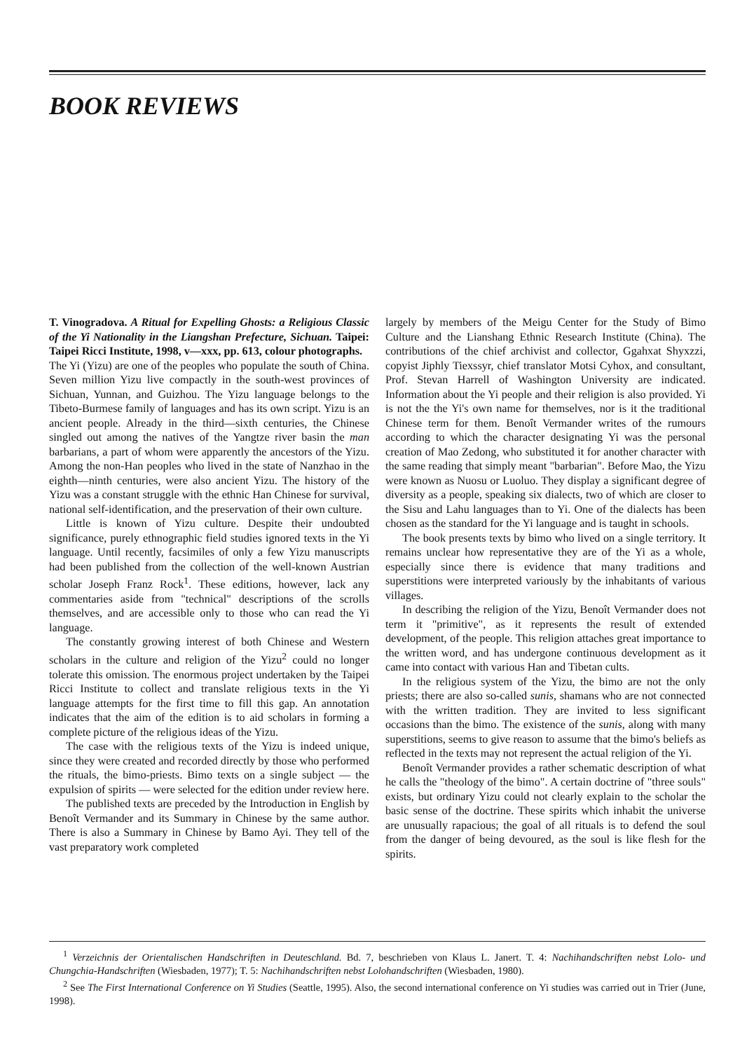BOOK REVIEWS
T. Vinogradova. A Ritual for Expelling Ghosts: a Religious Classic of the Yi Nationality in the Liangshan Prefecture, Sichuan. Taipei: Taipei Ricci Institute, 1998, v—xxx, pp. 613, colour photographs.
The Yi (Yizu) are one of the peoples who populate the south of China. Seven million Yizu live compactly in the south-west provinces of Sichuan, Yunnan, and Guizhou. The Yizu language belongs to the Tibeto-Burmese family of languages and has its own script. Yizu is an ancient people. Already in the third—sixth centuries, the Chinese singled out among the natives of the Yangtze river basin the man barbarians, a part of whom were apparently the ancestors of the Yizu. Among the non-Han peoples who lived in the state of Nanzhao in the eighth—ninth centuries, were also ancient Yizu. The history of the Yizu was a constant struggle with the ethnic Han Chinese for survival, national self-identification, and the preservation of their own culture.
Little is known of Yizu culture. Despite their undoubted significance, purely ethnographic field studies ignored texts in the Yi language. Until recently, facsimiles of only a few Yizu manuscripts had been published from the collection of the well-known Austrian scholar Joseph Franz Rock<sup>1</sup>. These editions, however, lack any commentaries aside from "technical" descriptions of the scrolls themselves, and are accessible only to those who can read the Yi language.
The constantly growing interest of both Chinese and Western scholars in the culture and religion of the Yizu<sup>2</sup> could no longer tolerate this omission. The enormous project undertaken by the Taipei Ricci Institute to collect and translate religious texts in the Yi language attempts for the first time to fill this gap. An annotation indicates that the aim of the edition is to aid scholars in forming a complete picture of the religious ideas of the Yizu.
The case with the religious texts of the Yizu is indeed unique, since they were created and recorded directly by those who performed the rituals, the bimo-priests. Bimo texts on a single subject — the expulsion of spirits — were selected for the edition under review here.
The published texts are preceded by the Introduction in English by Benoît Vermander and its Summary in Chinese by the same author. There is also a Summary in Chinese by Bamo Ayi. They tell of the vast preparatory work completed
largely by members of the Meigu Center for the Study of Bimo Culture and the Lianshang Ethnic Research Institute (China). The contributions of the chief archivist and collector, Ggahxat Shyxzzi, copyist Jiphly Tiexssyr, chief translator Motsi Cyhox, and consultant, Prof. Stevan Harrell of Washington University are indicated. Information about the Yi people and their religion is also provided. Yi is not the the Yi's own name for themselves, nor is it the traditional Chinese term for them. Benoît Vermander writes of the rumours according to which the character designating Yi was the personal creation of Mao Zedong, who substituted it for another character with the same reading that simply meant "barbarian". Before Mao, the Yizu were known as Nuosu or Luoluo. They display a significant degree of diversity as a people, speaking six dialects, two of which are closer to the Sisu and Lahu languages than to Yi. One of the dialects has been chosen as the standard for the Yi language and is taught in schools.
The book presents texts by bimo who lived on a single territory. It remains unclear how representative they are of the Yi as a whole, especially since there is evidence that many traditions and superstitions were interpreted variously by the inhabitants of various villages.
In describing the religion of the Yizu, Benoît Vermander does not term it "primitive", as it represents the result of extended development, of the people. This religion attaches great importance to the written word, and has undergone continuous development as it came into contact with various Han and Tibetan cults.
In the religious system of the Yizu, the bimo are not the only priests; there are also so-called sunis, shamans who are not connected with the written tradition. They are invited to less significant occasions than the bimo. The existence of the sunis, along with many superstitions, seems to give reason to assume that the bimo's beliefs as reflected in the texts may not represent the actual religion of the Yi.
Benoît Vermander provides a rather schematic description of what he calls the "theology of the bimo". A certain doctrine of "three souls" exists, but ordinary Yizu could not clearly explain to the scholar the basic sense of the doctrine. These spirits which inhabit the universe are unusually rapacious; the goal of all rituals is to defend the soul from the danger of being devoured, as the soul is like flesh for the spirits.
<sup>1</sup> Verzeichnis der Orientalischen Handschriften in Deuteschland. Bd. 7, beschrieben von Klaus L. Janert. T. 4: Nachihandschriften nebst Lolo- und Chungchia-Handschriften (Wiesbaden, 1977); T. 5: Nachihandschriften nebst Lolohandschriften (Wiesbaden, 1980).
<sup>2</sup> See The First International Conference on Yi Studies (Seattle, 1995). Also, the second international conference on Yi studies was carried out in Trier (June, 1998).